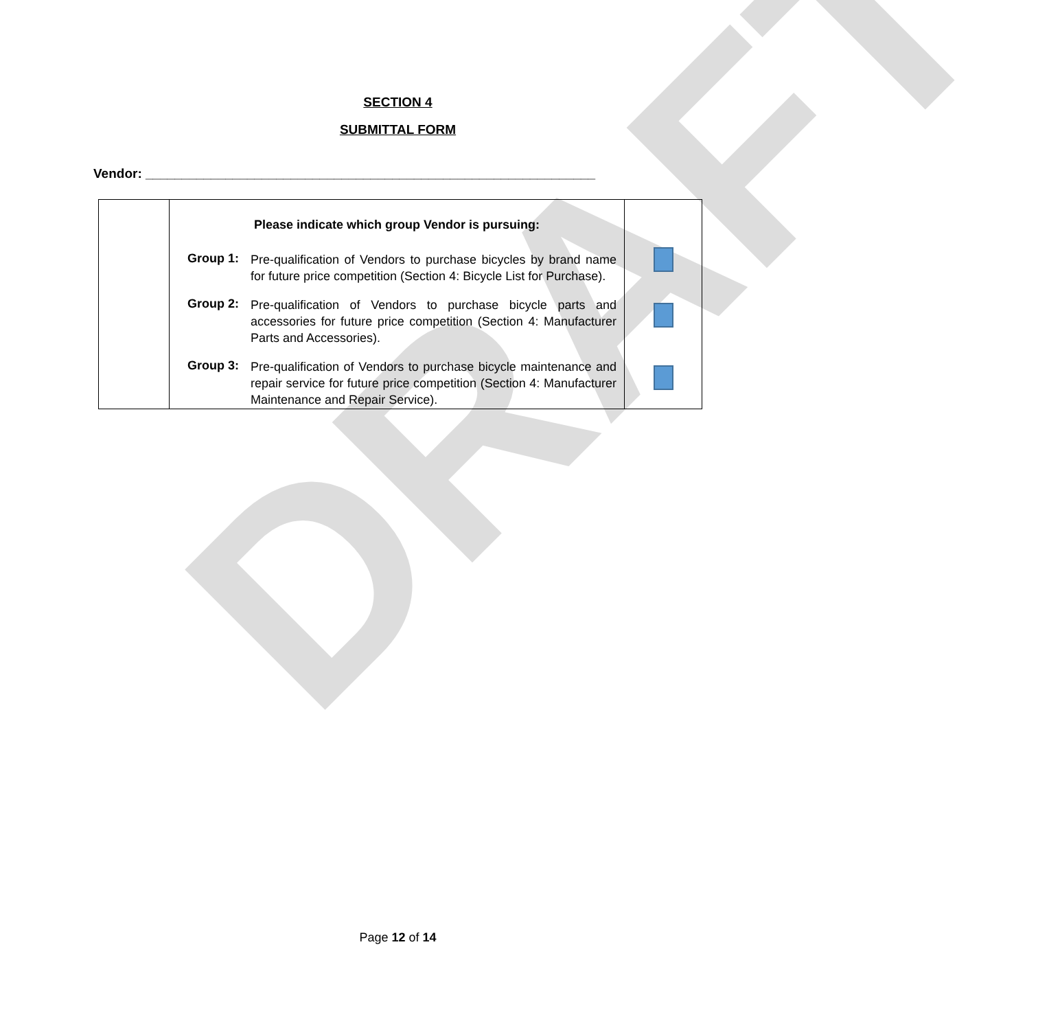DRAFT
SECTION 4
SUBMITTAL FORM
Vendor: ______________________________________________________________
| | Please indicate which group Vendor is pursuing: Group 1: Pre-qualification of Vendors to purchase bicycles by brand name for future price competition (Section 4: Bicycle List for Purchase). Group 2: Pre-qualification of Vendors to purchase bicycle parts and accessories for future price competition (Section 4: Manufacturer Parts and Accessories). Group 3: Pre-qualification of Vendors to purchase bicycle maintenance and repair service for future price competition (Section 4: Manufacturer Maintenance and Repair Service). | |
Page 12 of 14